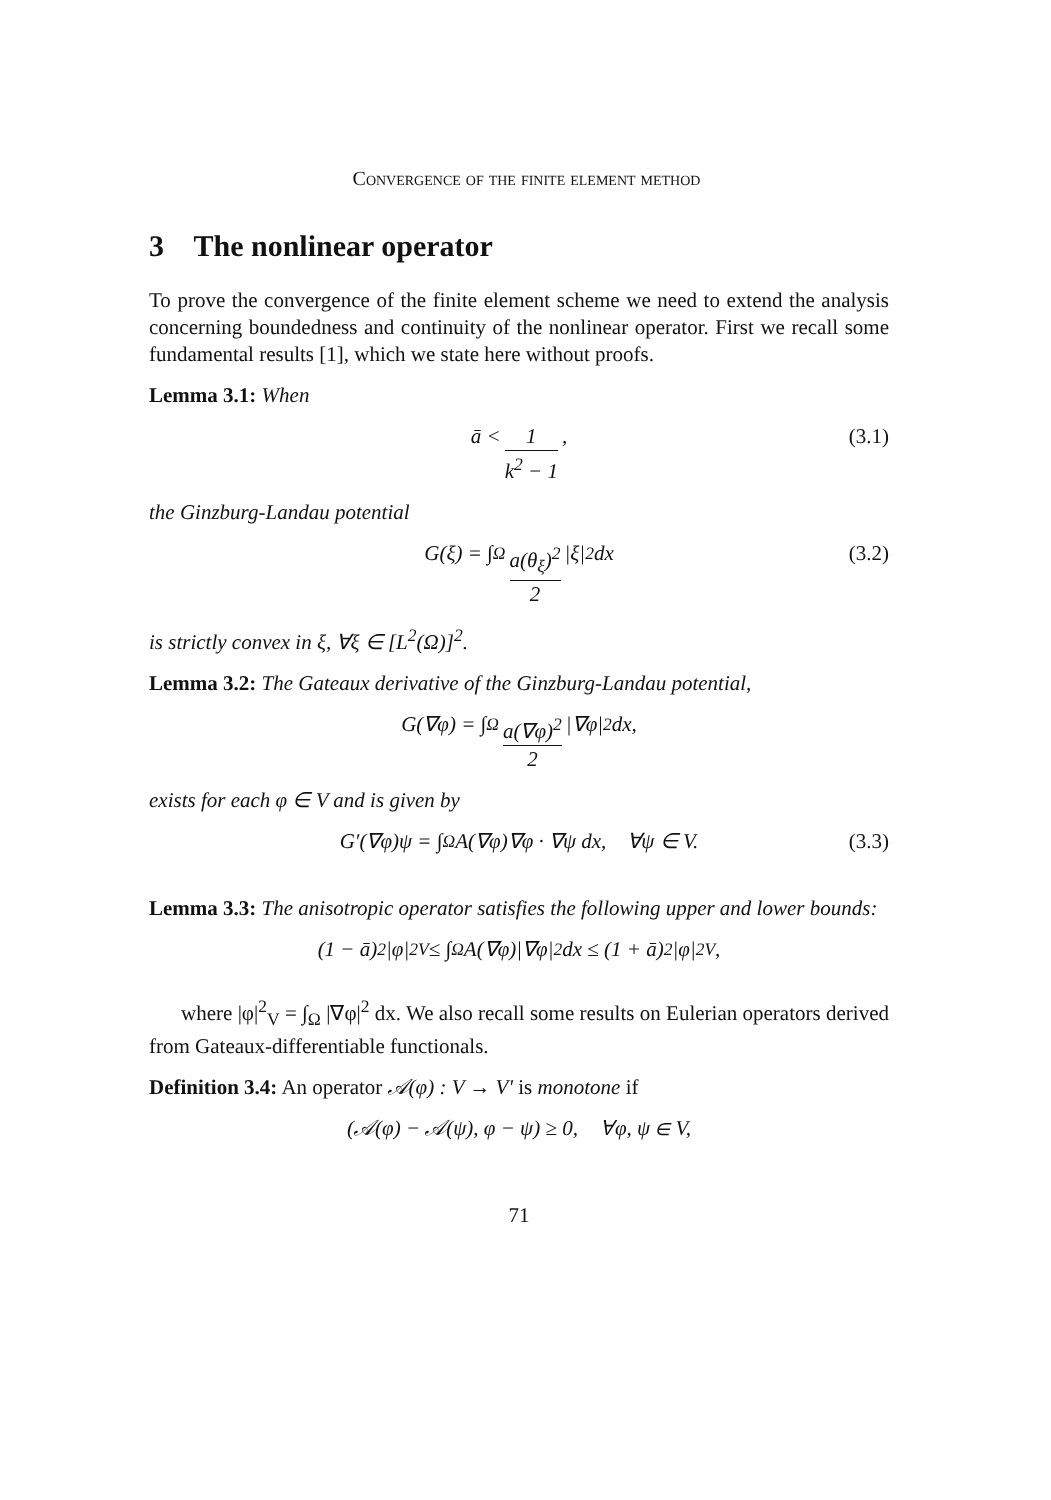Convergence of the finite element method
3 The nonlinear operator
To prove the convergence of the finite element scheme we need to extend the analysis concerning boundedness and continuity of the nonlinear operator. First we recall some fundamental results [1], which we state here without proofs.
Lemma 3.1: When
ā < 1 k<sup>2</sup> − 1, (3.1)
the Ginzburg-Landau potential
G(ξ) = ∫<sub>Ω</sub> a(θ<sub>ξ</sub>)<sup>2</sup> 2 |ξ|<sup>2</sup> dx (3.2)
is strictly convex in ξ, ∀ξ ∈ [L<sup>2</sup>(Ω)]<sup>2</sup>.
Lemma 3.2: The Gateaux derivative of the Ginzburg-Landau potential,
G(∇φ) = ∫<sub>Ω</sub> a(∇φ)<sup>2</sup> 2 |∇φ|<sup>2</sup> dx,
exists for each φ ∈ V and is given by
G′(∇φ)ψ = ∫<sub>Ω</sub> A(∇φ)∇φ · ∇ψ dx, ∀ψ ∈ V. (3.3)
Lemma 3.3: The anisotropic operator satisfies the following upper and lower bounds:
(1 − ā)<sup>2</sup>|φ|<sup>2</sup><sub>V</sub> ≤ ∫<sub>Ω</sub> A(∇φ)|∇φ|<sup>2</sup> dx ≤ (1 + ā)<sup>2</sup>|φ|<sup>2</sup><sub>V</sub>,
where |φ|<sup>2</sup><sub>V</sub> = ∫<sub>Ω</sub> |∇φ|<sup>2</sup> dx. We also recall some results on Eulerian operators derived from Gateaux-differentiable functionals.
Definition 3.4: An operator 𝒜(φ) : V → V′ is monotone if
(𝒜(φ) − 𝒜(ψ), φ − ψ) ≥ 0, ∀φ, ψ ∈ V,
71